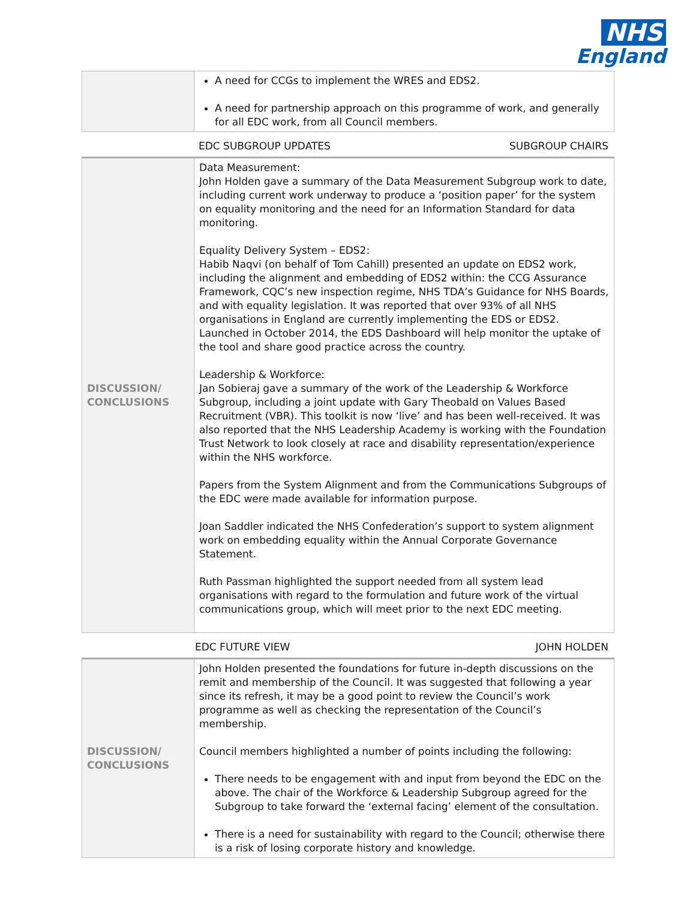NHS
England
| | A need for CCGs to implement the WRES and EDS2. A need for partnership approach on this programme of work, and generally for all EDC work, from all Council members. |
EDC SUBGROUP UPDATES SUBGROUP CHAIRS
| DISCUSSION/ CONCLUSIONS | Data Measurement: John Holden gave a summary of the Data Measurement Subgroup work to date, including current work underway to produce a ‘position paper’ for the system on equality monitoring and the need for an Information Standard for data monitoring. Equality Delivery System – EDS2: Habib Naqvi (on behalf of Tom Cahill) presented an update on EDS2 work, including the alignment and embedding of EDS2 within: the CCG Assurance Framework, CQC’s new inspection regime, NHS TDA’s Guidance for NHS Boards, and with equality legislation. It was reported that over 93% of all NHS organisations in England are currently implementing the EDS or EDS2. Launched in October 2014, the EDS Dashboard will help monitor the uptake of the tool and share good practice across the country. Leadership & Workforce: Jan Sobieraj gave a summary of the work of the Leadership & Workforce Subgroup, including a joint update with Gary Theobald on Values Based Recruitment (VBR). This toolkit is now ‘live’ and has been well-received. It was also reported that the NHS Leadership Academy is working with the Foundation Trust Network to look closely at race and disability representation/experience within the NHS workforce. Papers from the System Alignment and from the Communications Subgroups of the EDC were made available for information purpose. Joan Saddler indicated the NHS Confederation’s support to system alignment work on embedding equality within the Annual Corporate Governance Statement. Ruth Passman highlighted the support needed from all system lead organisations with regard to the formulation and future work of the virtual communications group, which will meet prior to the next EDC meeting. |
EDC FUTURE VIEW JOHN HOLDEN
| DISCUSSION/ CONCLUSIONS | John Holden presented the foundations for future in-depth discussions on the remit and membership of the Council. It was suggested that following a year since its refresh, it may be a good point to review the Council’s work programme as well as checking the representation of the Council’s membership. Council members highlighted a number of points including the following: There needs to be engagement with and input from beyond the EDC on the above. The chair of the Workforce & Leadership Subgroup agreed for the Subgroup to take forward the ‘external facing’ element of the consultation. There is a need for sustainability with regard to the Council; otherwise there is a risk of losing corporate history and knowledge. |